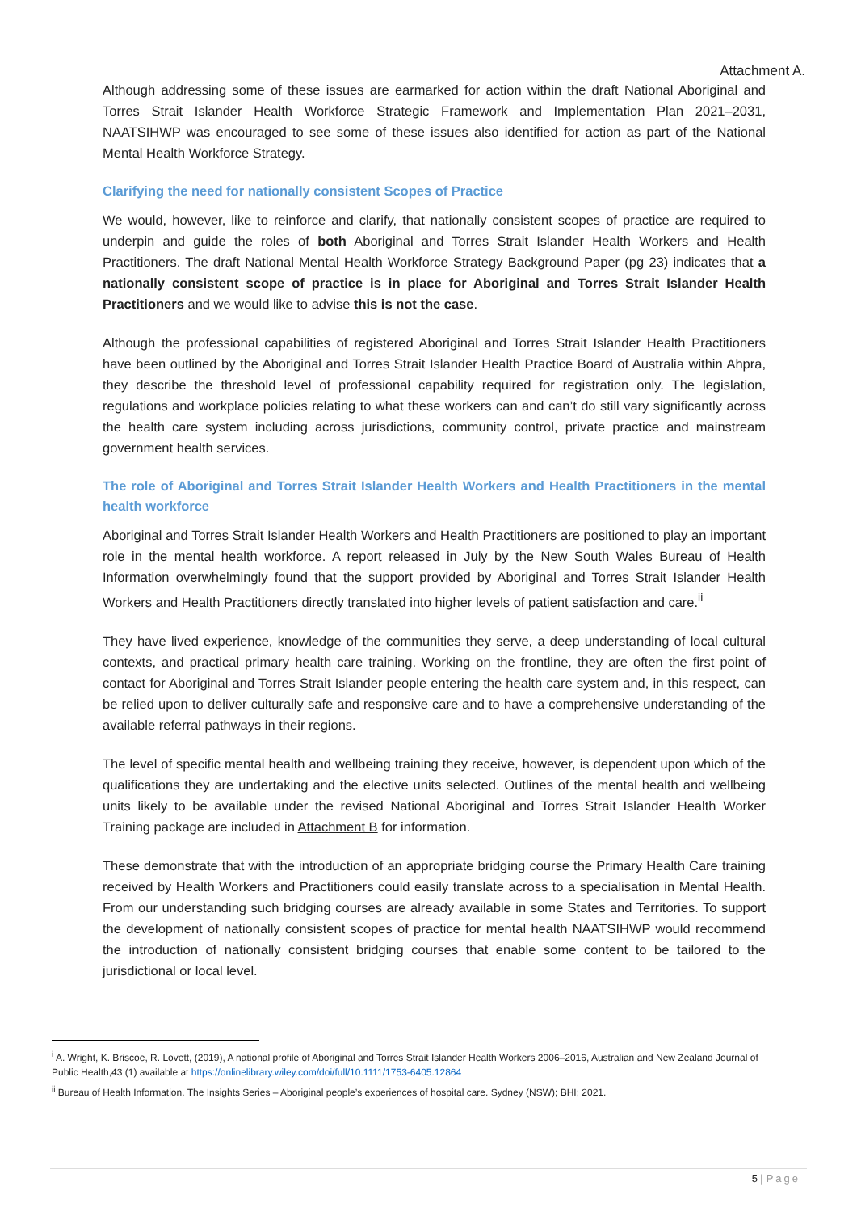Attachment A.
Although addressing some of these issues are earmarked for action within the draft National Aboriginal and Torres Strait Islander Health Workforce Strategic Framework and Implementation Plan 2021–2031, NAATSIHWP was encouraged to see some of these issues also identified for action as part of the National Mental Health Workforce Strategy.
Clarifying the need for nationally consistent Scopes of Practice
We would, however, like to reinforce and clarify, that nationally consistent scopes of practice are required to underpin and guide the roles of both Aboriginal and Torres Strait Islander Health Workers and Health Practitioners. The draft National Mental Health Workforce Strategy Background Paper (pg 23) indicates that a nationally consistent scope of practice is in place for Aboriginal and Torres Strait Islander Health Practitioners and we would like to advise this is not the case.
Although the professional capabilities of registered Aboriginal and Torres Strait Islander Health Practitioners have been outlined by the Aboriginal and Torres Strait Islander Health Practice Board of Australia within Ahpra, they describe the threshold level of professional capability required for registration only. The legislation, regulations and workplace policies relating to what these workers can and can’t do still vary significantly across the health care system including across jurisdictions, community control, private practice and mainstream government health services.
The role of Aboriginal and Torres Strait Islander Health Workers and Health Practitioners in the mental health workforce
Aboriginal and Torres Strait Islander Health Workers and Health Practitioners are positioned to play an important role in the mental health workforce. A report released in July by the New South Wales Bureau of Health Information overwhelmingly found that the support provided by Aboriginal and Torres Strait Islander Health Workers and Health Practitioners directly translated into higher levels of patient satisfaction and care.<sup>ii</sup>
They have lived experience, knowledge of the communities they serve, a deep understanding of local cultural contexts, and practical primary health care training. Working on the frontline, they are often the first point of contact for Aboriginal and Torres Strait Islander people entering the health care system and, in this respect, can be relied upon to deliver culturally safe and responsive care and to have a comprehensive understanding of the available referral pathways in their regions.
The level of specific mental health and wellbeing training they receive, however, is dependent upon which of the qualifications they are undertaking and the elective units selected. Outlines of the mental health and wellbeing units likely to be available under the revised National Aboriginal and Torres Strait Islander Health Worker Training package are included in Attachment B for information.
These demonstrate that with the introduction of an appropriate bridging course the Primary Health Care training received by Health Workers and Practitioners could easily translate across to a specialisation in Mental Health. From our understanding such bridging courses are already available in some States and Territories. To support the development of nationally consistent scopes of practice for mental health NAATSIHWP would recommend the introduction of nationally consistent bridging courses that enable some content to be tailored to the jurisdictional or local level.
<sup>i</sup> A. Wright, K. Briscoe, R. Lovett, (2019), A national profile of Aboriginal and Torres Strait Islander Health Workers 2006–2016, Australian and New Zealand Journal of Public Health,43 (1) available at https://onlinelibrary.wiley.com/doi/full/10.1111/1753-6405.12864
<sup>ii</sup> Bureau of Health Information. The Insights Series – Aboriginal people’s experiences of hospital care. Sydney (NSW); BHI; 2021.
5 | Page